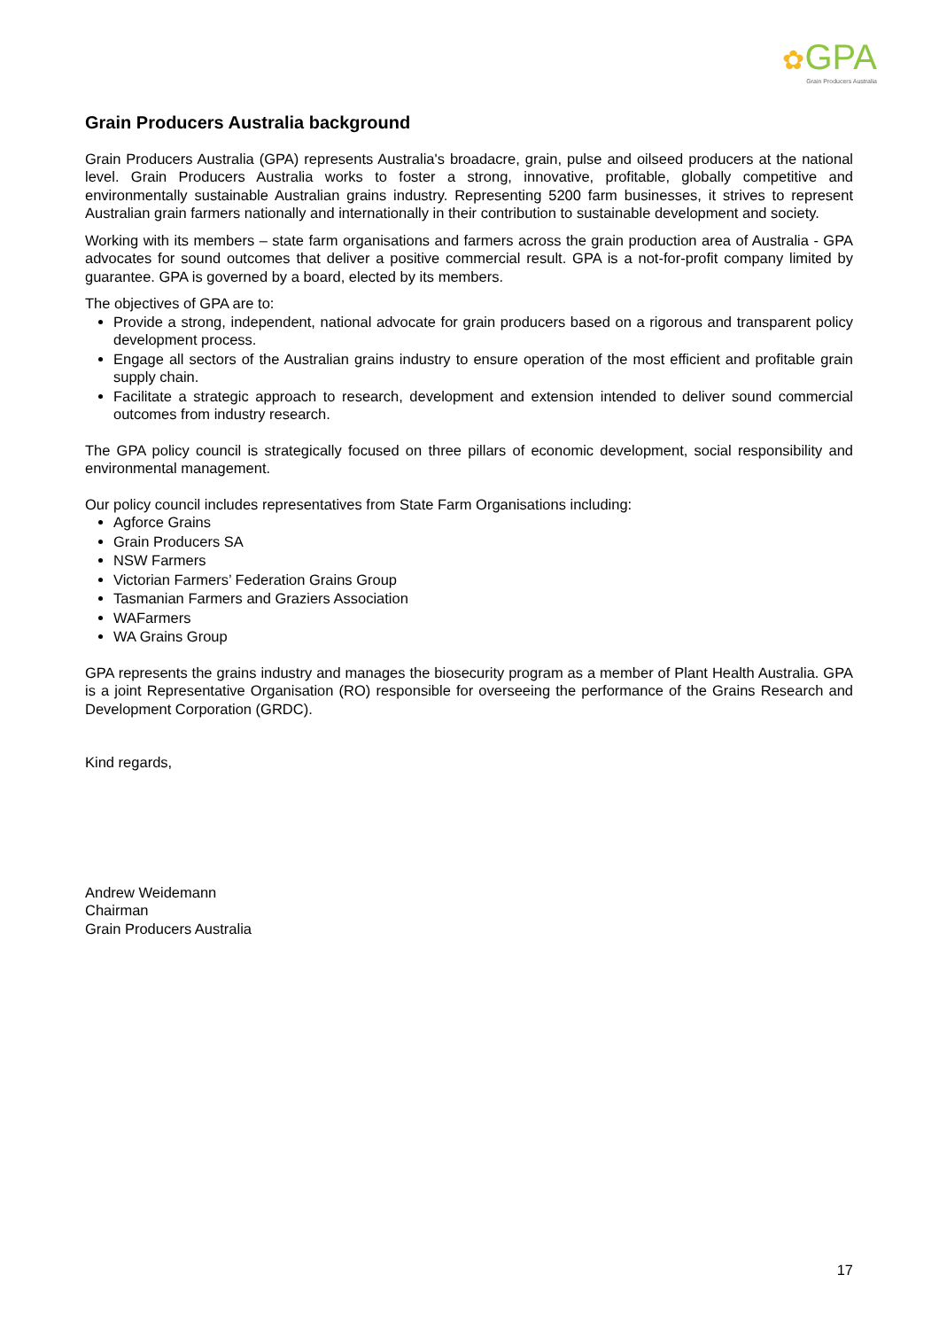✿GPA
Grain Producers Australia
Grain Producers Australia background
Grain Producers Australia (GPA) represents Australia's broadacre, grain, pulse and oilseed producers at the national level. Grain Producers Australia works to foster a strong, innovative, profitable, globally competitive and environmentally sustainable Australian grains industry. Representing 5200 farm businesses, it strives to represent Australian grain farmers nationally and internationally in their contribution to sustainable development and society.
Working with its members – state farm organisations and farmers across the grain production area of Australia - GPA advocates for sound outcomes that deliver a positive commercial result. GPA is a not-for-profit company limited by guarantee. GPA is governed by a board, elected by its members.
The objectives of GPA are to:
Provide a strong, independent, national advocate for grain producers based on a rigorous and transparent policy development process.
Engage all sectors of the Australian grains industry to ensure operation of the most efficient and profitable grain supply chain.
Facilitate a strategic approach to research, development and extension intended to deliver sound commercial outcomes from industry research.
The GPA policy council is strategically focused on three pillars of economic development, social responsibility and environmental management.
Our policy council includes representatives from State Farm Organisations including:
Agforce Grains
Grain Producers SA
NSW Farmers
Victorian Farmers’ Federation Grains Group
Tasmanian Farmers and Graziers Association
WAFarmers
WA Grains Group
GPA represents the grains industry and manages the biosecurity program as a member of Plant Health Australia. GPA is a joint Representative Organisation (RO) responsible for overseeing the performance of the Grains Research and Development Corporation (GRDC).
Kind regards,
Andrew Weidemann
Chairman
Grain Producers Australia
17